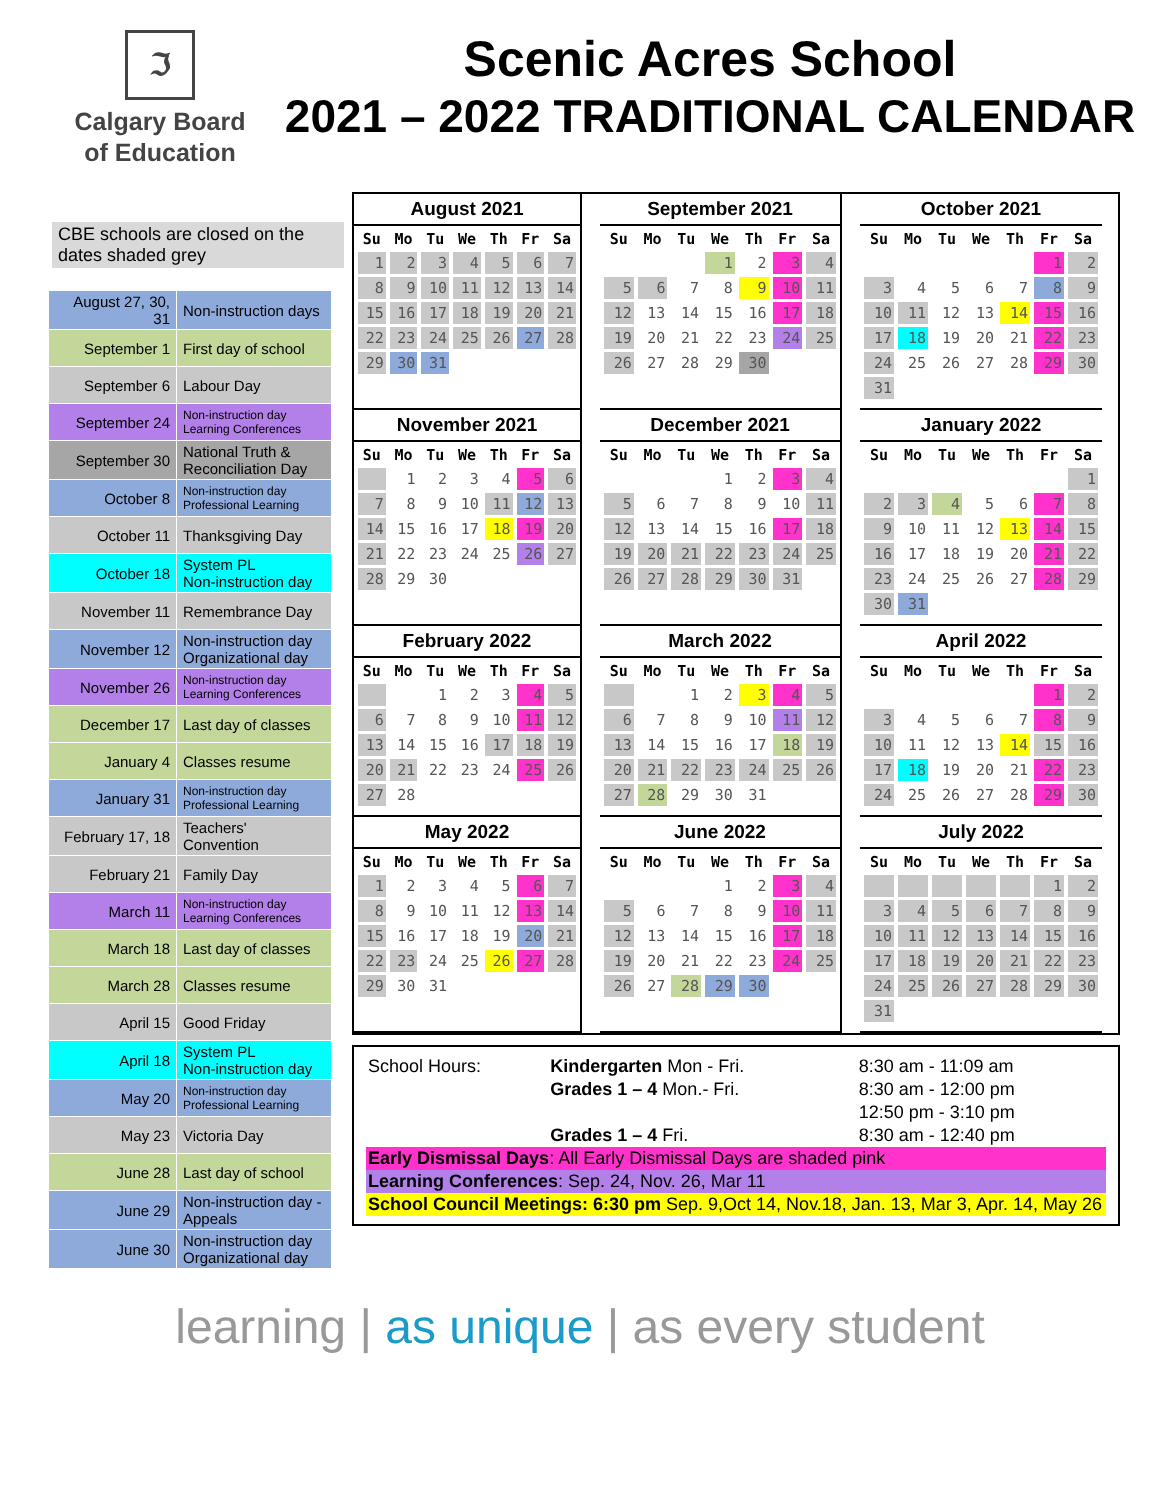ℑ
Calgary Board
of Education
Scenic Acres School
2021 – 2022 TRADITIONAL CALENDAR
CBE schools are closed on the dates shaded grey
| August 27, 30, 31 | Non-instruction days |
| September 1 | First day of school |
| September 6 | Labour Day |
| September 24 | Non-instruction day Learning Conferences |
| September 30 | National Truth & Reconciliation Day |
| October 8 | Non-instruction day Professional Learning |
| October 11 | Thanksgiving Day |
| October 18 | System PL Non-instruction day |
| November 11 | Remembrance Day |
| November 12 | Non-instruction day Organizational day |
| November 26 | Non-instruction day Learning Conferences |
| December 17 | Last day of classes |
| January 4 | Classes resume |
| January 31 | Non-instruction day Professional Learning |
| February 17, 18 | Teachers' Convention |
| February 21 | Family Day |
| March 11 | Non-instruction day Learning Conferences |
| March 18 | Last day of classes |
| March 28 | Classes resume |
| April 15 | Good Friday |
| April 18 | System PL Non-instruction day |
| May 20 | Non-instruction day Professional Learning |
| May 23 | Victoria Day |
| June 28 | Last day of school |
| June 29 | Non-instruction day - Appeals |
| June 30 | Non-instruction day Organizational day |
August 2021
| Su | Mo | Tu | We | Th | Fr | Sa |
| --- | --- | --- | --- | --- | --- | --- |
| 1 | 2 | 3 | 4 | 5 | 6 | 7 |
| 8 | 9 | 10 | 11 | 12 | 13 | 14 |
| 15 | 16 | 17 | 18 | 19 | 20 | 21 |
| 22 | 23 | 24 | 25 | 26 | 27 | 28 |
| 29 | 30 | 31 | | | | |
September 2021
| Su | Mo | Tu | We | Th | Fr | Sa |
| --- | --- | --- | --- | --- | --- | --- |
| | | | 1 | 2 | 3 | 4 |
| 5 | 6 | 7 | 8 | 9 | 10 | 11 |
| 12 | 13 | 14 | 15 | 16 | 17 | 18 |
| 19 | 20 | 21 | 22 | 23 | 24 | 25 |
| 26 | 27 | 28 | 29 | 30 | | |
October 2021
| Su | Mo | Tu | We | Th | Fr | Sa |
| --- | --- | --- | --- | --- | --- | --- |
| | | | | | 1 | 2 |
| 3 | 4 | 5 | 6 | 7 | 8 | 9 |
| 10 | 11 | 12 | 13 | 14 | 15 | 16 |
| 17 | 18 | 19 | 20 | 21 | 22 | 23 |
| 24 | 25 | 26 | 27 | 28 | 29 | 30 |
| 31 | | | | | | |
November 2021
| Su | Mo | Tu | We | Th | Fr | Sa |
| --- | --- | --- | --- | --- | --- | --- |
| | 1 | 2 | 3 | 4 | 5 | 6 |
| 7 | 8 | 9 | 10 | 11 | 12 | 13 |
| 14 | 15 | 16 | 17 | 18 | 19 | 20 |
| 21 | 22 | 23 | 24 | 25 | 26 | 27 |
| 28 | 29 | 30 | | | | |
December 2021
| Su | Mo | Tu | We | Th | Fr | Sa |
| --- | --- | --- | --- | --- | --- | --- |
| | | | 1 | 2 | 3 | 4 |
| 5 | 6 | 7 | 8 | 9 | 10 | 11 |
| 12 | 13 | 14 | 15 | 16 | 17 | 18 |
| 19 | 20 | 21 | 22 | 23 | 24 | 25 |
| 26 | 27 | 28 | 29 | 30 | 31 | |
January 2022
| Su | Mo | Tu | We | Th | Fr | Sa |
| --- | --- | --- | --- | --- | --- | --- |
| | | | | | | 1 |
| 2 | 3 | 4 | 5 | 6 | 7 | 8 |
| 9 | 10 | 11 | 12 | 13 | 14 | 15 |
| 16 | 17 | 18 | 19 | 20 | 21 | 22 |
| 23 | 24 | 25 | 26 | 27 | 28 | 29 |
| 30 | 31 | | | | | |
February 2022
| Su | Mo | Tu | We | Th | Fr | Sa |
| --- | --- | --- | --- | --- | --- | --- |
| | | 1 | 2 | 3 | 4 | 5 |
| 6 | 7 | 8 | 9 | 10 | 11 | 12 |
| 13 | 14 | 15 | 16 | 17 | 18 | 19 |
| 20 | 21 | 22 | 23 | 24 | 25 | 26 |
| 27 | 28 | | | | | |
March 2022
| Su | Mo | Tu | We | Th | Fr | Sa |
| --- | --- | --- | --- | --- | --- | --- |
| | | 1 | 2 | 3 | 4 | 5 |
| 6 | 7 | 8 | 9 | 10 | 11 | 12 |
| 13 | 14 | 15 | 16 | 17 | 18 | 19 |
| 20 | 21 | 22 | 23 | 24 | 25 | 26 |
| 27 | 28 | 29 | 30 | 31 | | |
April 2022
| Su | Mo | Tu | We | Th | Fr | Sa |
| --- | --- | --- | --- | --- | --- | --- |
| | | | | | 1 | 2 |
| 3 | 4 | 5 | 6 | 7 | 8 | 9 |
| 10 | 11 | 12 | 13 | 14 | 15 | 16 |
| 17 | 18 | 19 | 20 | 21 | 22 | 23 |
| 24 | 25 | 26 | 27 | 28 | 29 | 30 |
May 2022
| Su | Mo | Tu | We | Th | Fr | Sa |
| --- | --- | --- | --- | --- | --- | --- |
| 1 | 2 | 3 | 4 | 5 | 6 | 7 |
| 8 | 9 | 10 | 11 | 12 | 13 | 14 |
| 15 | 16 | 17 | 18 | 19 | 20 | 21 |
| 22 | 23 | 24 | 25 | 26 | 27 | 28 |
| 29 | 30 | 31 | | | | |
June 2022
| Su | Mo | Tu | We | Th | Fr | Sa |
| --- | --- | --- | --- | --- | --- | --- |
| | | | 1 | 2 | 3 | 4 |
| 5 | 6 | 7 | 8 | 9 | 10 | 11 |
| 12 | 13 | 14 | 15 | 16 | 17 | 18 |
| 19 | 20 | 21 | 22 | 23 | 24 | 25 |
| 26 | 27 | 28 | 29 | 30 | | |
July 2022
| Su | Mo | Tu | We | Th | Fr | Sa |
| --- | --- | --- | --- | --- | --- | --- |
| | | | | | 1 | 2 |
| 3 | 4 | 5 | 6 | 7 | 8 | 9 |
| 10 | 11 | 12 | 13 | 14 | 15 | 16 |
| 17 | 18 | 19 | 20 | 21 | 22 | 23 |
| 24 | 25 | 26 | 27 | 28 | 29 | 30 |
| 31 | | | | | | |
| School Hours: | Kindergarten Mon - Fri. | 8:30 am - 11:09 am |
| | Grades 1 – 4 Mon.- Fri. | 8:30 am - 12:00 pm |
| | | 12:50 pm - 3:10 pm |
| | Grades 1 – 4 Fri. | 8:30 am - 12:40 pm |
Early Dismissal Days: All Early Dismissal Days are shaded pink
Learning Conferences: Sep. 24, Nov. 26, Mar 11
School Council Meetings: 6:30 pm Sep. 9,Oct 14, Nov.18, Jan. 13, Mar 3, Apr. 14, May 26
learning | as unique | as every student